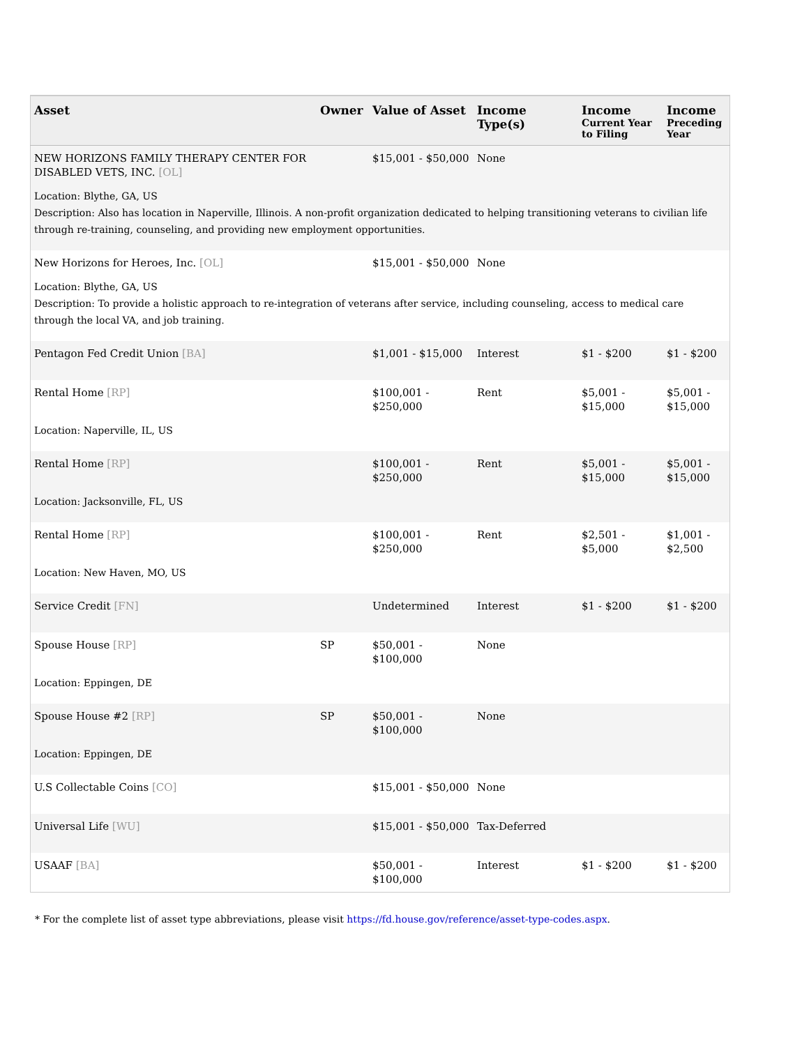| Asset | Owner | Value of Asset | Income Type(s) | Income Current Year to Filing | Income Preceding Year |
| --- | --- | --- | --- | --- | --- |
| NEW HORIZONS FAMILY THERAPY CENTER FOR DISABLED VETS, INC. [OL] | | $15,001 - $50,000 | None | | |
| Location: Blythe, GA, US Description: Also has location in Naperville, Illinois. A non-profit organization dedicated to helping transitioning veterans to civilian life through re-training, counseling, and providing new employment opportunities. | | | | | |
| New Horizons for Heroes, Inc. [OL] | | $15,001 - $50,000 | None | | |
| Location: Blythe, GA, US Description: To provide a holistic approach to re-integration of veterans after service, including counseling, access to medical care through the local VA, and job training. | | | | | |
| Pentagon Fed Credit Union [BA] | | $1,001 - $15,000 | Interest | $1 - $200 | $1 - $200 |
| Rental Home [RP] | | $100,001 - $250,000 | Rent | $5,001 - $15,000 | $5,001 - $15,000 |
| Location: Naperville, IL, US | | | | | |
| Rental Home [RP] | | $100,001 - $250,000 | Rent | $5,001 - $15,000 | $5,001 - $15,000 |
| Location: Jacksonville, FL, US | | | | | |
| Rental Home [RP] | | $100,001 - $250,000 | Rent | $2,501 - $5,000 | $1,001 - $2,500 |
| Location: New Haven, MO, US | | | | | |
| Service Credit [FN] | | Undetermined | Interest | $1 - $200 | $1 - $200 |
| Spouse House [RP] | SP | $50,001 - $100,000 | None | | |
| Location: Eppingen, DE | | | | | |
| Spouse House #2 [RP] | SP | $50,001 - $100,000 | None | | |
| Location: Eppingen, DE | | | | | |
| U.S Collectable Coins [CO] | | $15,001 - $50,000 | None | | |
| Universal Life [WU] | | $15,001 - $50,000 | Tax-Deferred | | |
| USAAF [BA] | | $50,001 - $100,000 | Interest | $1 - $200 | $1 - $200 |
* For the complete list of asset type abbreviations, please visit https://fd.house.gov/reference/asset-type-codes.aspx.